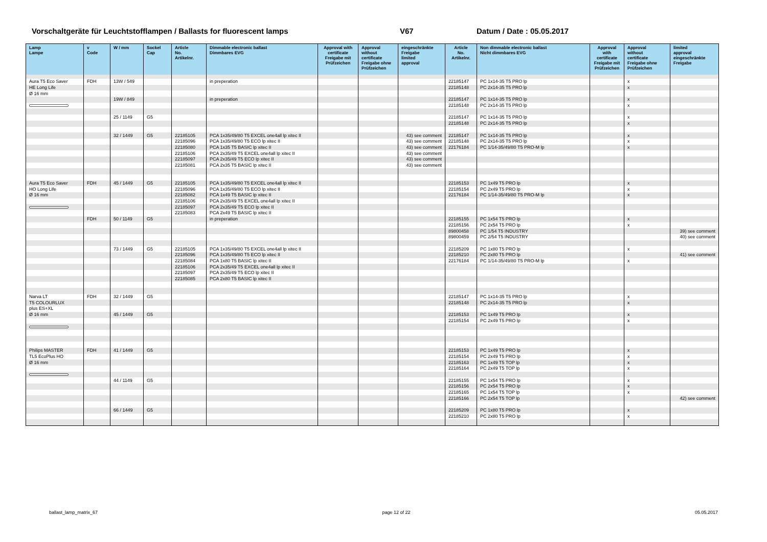Vorschaltgeräte für Leuchtstofflampen / Ballasts for fluorescent lamps V67 Datum / Date : 05.05.2017
| Lamp Lampe | v Code | W / mm | Sockel Cap | Article No. Artikelnr. | Dimmable electronic ballast Dimmbares EVG | Approval with certificate Freigabe mit Prüfzeichen | Approval without certificate Freigabe ohne Prüfzeichen | eingeschränkte Freigabe limited approval | Article No. Artikelnr. | Non dimmable electronic ballast Nicht dimmbares EVG | Approval with certificate Freigabe mit Prüfzeichen | Approval without certificate Freigabe ohne Prüfzeichen | limited approval eingeschränkte Freigabe |
| --- | --- | --- | --- | --- | --- | --- | --- | --- | --- | --- | --- | --- | --- |
| Aura T5 Eco Saver | FDH | 13W / 549 | | | in preperation | | | | 22185147 | PC 1x14-35 T5 PRO lp | | x | |
| HE Long Life | | | | | | | | | 22185148 | PC 2x14-35 T5 PRO lp | | x | |
| Ø 16 mm | | | | | | | | | | | | | |
| | | 19W / 849 | | | in preperation | | | | 22185147 | PC 1x14-35 T5 PRO lp | | x | |
| | | | | | | | | | 22185148 | PC 2x14-35 T5 PRO lp | | x | |
| | | 25 / 1149 | G5 | | | | | | 22185147 | PC 1x14-35 T5 PRO lp | | x | |
| | | | | | | | | | 22185148 | PC 2x14-35 T5 PRO lp | | x | |
| | | 32 / 1449 | G5 | 22185105 | PCA 1x35/49/80 T5 EXCEL one4all lp xitec II | | | 43) see comment | 22185147 | PC 1x14-35 T5 PRO lp | | x | |
| | | | | 22185096 | PCA 1x35/49/80 T5 ECO lp xitec II | | | 43) see comment | 22185148 | PC 2x14-35 T5 PRO lp | | x | |
| | | | | 22185080 | PCA 1x35 T5 BASIC lp xitec II | | | 43) see comment | 22176184 | PC 1/14-35/49/80 T5 PRO-M lp | | x | |
| | | | | 22185106 | PCA 2x35/49 T5 EXCEL one4all lp xitec II | | | 43) see comment | | | | | |
| | | | | 22185097 | PCA 2x35/49 T5 ECO lp xitec II | | | 43) see comment | | | | | |
| | | | | 22185081 | PCA 2x35 T5 BASIC lp xitec II | | | 43) see comment | | | | | |
| Aura T5 Eco Saver | FDH | 45 / 1449 | G5 | 22185105 | PCA 1x35/49/80 T5 EXCEL one4all lp xitec II | | | | 22185153 | PC 1x49 T5 PRO lp | | x | |
| HO Long Life | | | | 22185096 | PCA 1x35/49/80 T5 ECO lp xitec II | | | | 22185154 | PC 2x49 T5 PRO lp | | x | |
| Ø 16 mm | | | | 22185082 | PCA 1x49 T5 BASIC lp xitec II | | | | 22176184 | PC 1/14-35/49/80 T5 PRO-M lp | | x | |
| | | | | 22185106 | PCA 2x35/49 T5 EXCEL one4all lp xitec II | | | | | | | | |
| | | | | 22185097 | PCA 2x35/49 T5 ECO lp xitec II | | | | | | | | |
| | | | | 22185083 | PCA 2x49 T5 BASIC lp xitec II | | | | | | | | |
| | FDH | 50 / 1149 | G5 | | in preperation | | | | 22185155 | PC 1x54 T5 PRO lp | | x | |
| | | | | | | | | | 22185156 | PC 2x54 T5 PRO lp | | x | |
| | | | | | | | | | 89800458 | PC 1/54 T5 INDUSTRY | | | 39) see comment |
| | | | | | | | | | 89800459 | PC 2/54 T5 INDUSTRY | | | 40) see comment |
| | | 73 / 1449 | G5 | 22185105 | PCA 1x35/49/80 T5 EXCEL one4all lp xitec II | | | | 22185209 | PC 1x80 T5 PRO lp | | x | |
| | | | | 22185096 | PCA 1x35/49/80 T5 ECO lp xitec II | | | | 22185210 | PC 2x80 T5 PRO lp | | | 41) see comment |
| | | | | 22185084 | PCA 1x80 T5 BASIC lp xitec II | | | | 22176184 | PC 1/14-35/49/80 T5 PRO-M lp | | x | |
| | | | | 22185106 | PCA 2x35/49 T5 EXCEL one4all lp xitec II | | | | | | | | |
| | | | | 22185097 | PCA 2x35/49 T5 ECO lp xitec II | | | | | | | | |
| | | | | 22185085 | PCA 2x80 T5 BASIC lp xitec II | | | | | | | | |
| Narva LT | FDH | 32 / 1449 | G5 | | | | | | 22185147 | PC 1x14-35 T5 PRO lp | | x | |
| T5 COLOURLUX | | | | | | | | | 22185148 | PC 2x14-35 T5 PRO lp | | x | |
| plus ES+XL | | | | | | | | | | | | | |
| Ø 16 mm | | 45 / 1449 | G5 | | | | | | 22185153 | PC 1x49 T5 PRO lp | | x | |
| | | | | | | | | | 22185154 | PC 2x49 T5 PRO lp | | x | |
| Philips MASTER | FDH | 41 / 1449 | G5 | | | | | | 22185153 | PC 1x49 T5 PRO lp | | x | |
| TL5 EcoPlus HO | | | | | | | | | 22185154 | PC 2x49 T5 PRO lp | | x | |
| Ø 16 mm | | | | | | | | | 22185163 | PC 1x49 T5 TOP lp | | x | |
| | | | | | | | | | 22185164 | PC 2x49 T5 TOP lp | | x | |
| | | 44 / 1149 | G5 | | | | | | 22185155 | PC 1x54 T5 PRO lp | | x | |
| | | | | | | | | | 22185156 | PC 2x54 T5 PRO lp | | x | |
| | | | | | | | | | 22185165 | PC 1x54 T5 TOP lp | | x | |
| | | | | | | | | | 22185166 | PC 2x54 T5 TOP lp | | | 42) see comment |
| | | 66 / 1449 | G5 | | | | | | 22185209 | PC 1x80 T5 PRO lp | | x | |
| | | | | | | | | | 22185210 | PC 2x80 T5 PRO lp | | x | |
ballast_lamp_matrix_67 page 12 of 22 05.05.2017